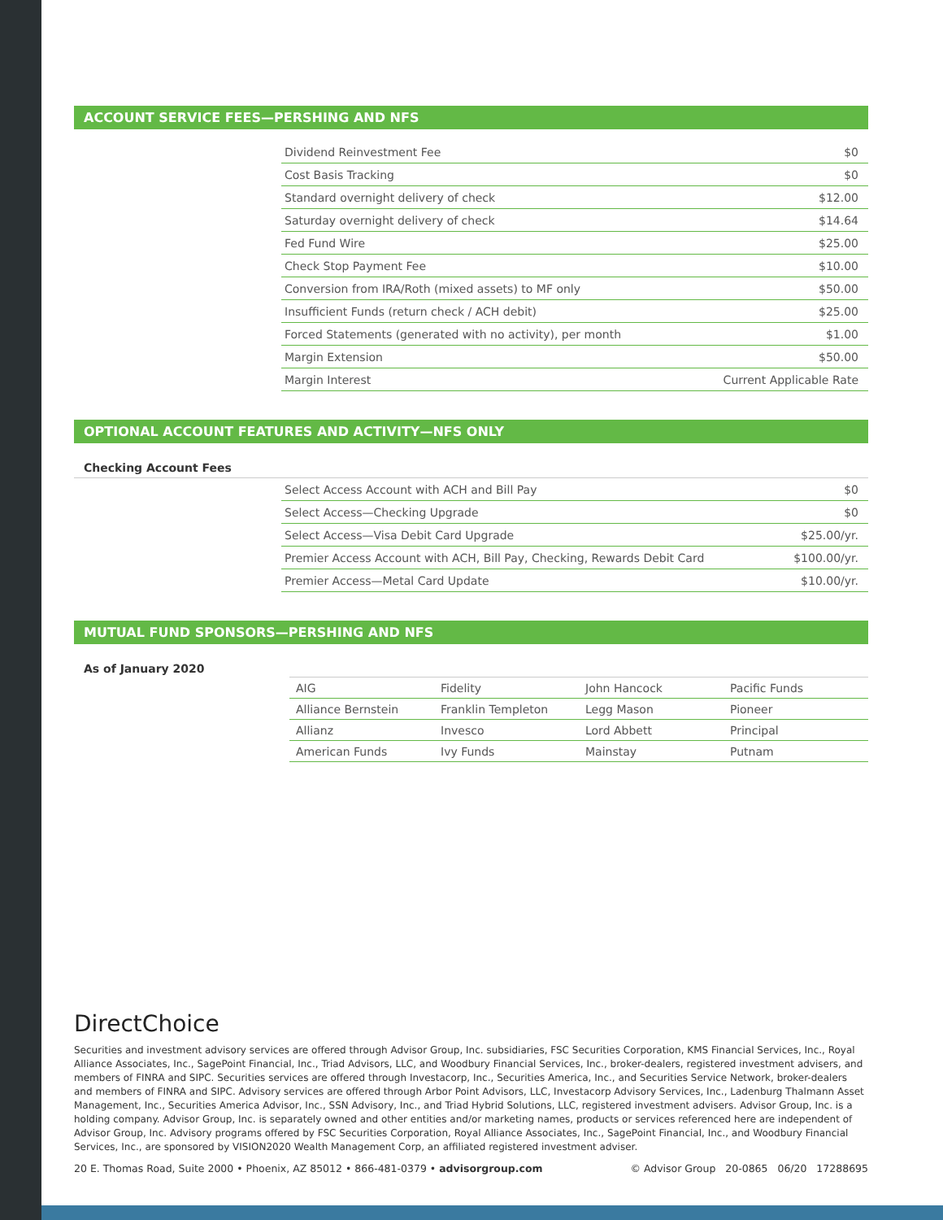ACCOUNT SERVICE FEES—PERSHING AND NFS
| Dividend Reinvestment Fee | $0 |
| Cost Basis Tracking | $0 |
| Standard overnight delivery of check | $12.00 |
| Saturday overnight delivery of check | $14.64 |
| Fed Fund Wire | $25.00 |
| Check Stop Payment Fee | $10.00 |
| Conversion from IRA/Roth (mixed assets) to MF only | $50.00 |
| Insufficient Funds (return check / ACH debit) | $25.00 |
| Forced Statements (generated with no activity), per month | $1.00 |
| Margin Extension | $50.00 |
| Margin Interest | Current Applicable Rate |
OPTIONAL ACCOUNT FEATURES AND ACTIVITY—NFS ONLY
Checking Account Fees
| Select Access Account with ACH and Bill Pay | $0 |
| Select Access—Checking Upgrade | $0 |
| Select Access—Visa Debit Card Upgrade | $25.00/yr. |
| Premier Access Account with ACH, Bill Pay, Checking, Rewards Debit Card | $100.00/yr. |
| Premier Access—Metal Card Update | $10.00/yr. |
MUTUAL FUND SPONSORS—PERSHING AND NFS
As of January 2020
| AIG | Fidelity | John Hancock | Pacific Funds |
| Alliance Bernstein | Franklin Templeton | Legg Mason | Pioneer |
| Allianz | Invesco | Lord Abbett | Principal |
| American Funds | Ivy Funds | Mainstay | Putnam |
DirectChoice
Securities and investment advisory services are offered through Advisor Group, Inc. subsidiaries, FSC Securities Corporation, KMS Financial Services, Inc., Royal Alliance Associates, Inc., SagePoint Financial, Inc., Triad Advisors, LLC, and Woodbury Financial Services, Inc., broker-dealers, registered investment advisers, and members of FINRA and SIPC. Securities services are offered through Investacorp, Inc., Securities America, Inc., and Securities Service Network, broker-dealers and members of FINRA and SIPC. Advisory services are offered through Arbor Point Advisors, LLC, Investacorp Advisory Services, Inc., Ladenburg Thalmann Asset Management, Inc., Securities America Advisor, Inc., SSN Advisory, Inc., and Triad Hybrid Solutions, LLC, registered investment advisers. Advisor Group, Inc. is a holding company. Advisor Group, Inc. is separately owned and other entities and/or marketing names, products or services referenced here are independent of Advisor Group, Inc. Advisory programs offered by FSC Securities Corporation, Royal Alliance Associates, Inc., SagePoint Financial, Inc., and Woodbury Financial Services, Inc., are sponsored by VISION2020 Wealth Management Corp, an affiliated registered investment adviser.
20 E. Thomas Road, Suite 2000 • Phoenix, AZ 85012 • 866-481-0379 • advisorgroup.com © Advisor Group 20-0865 06/20 17288695